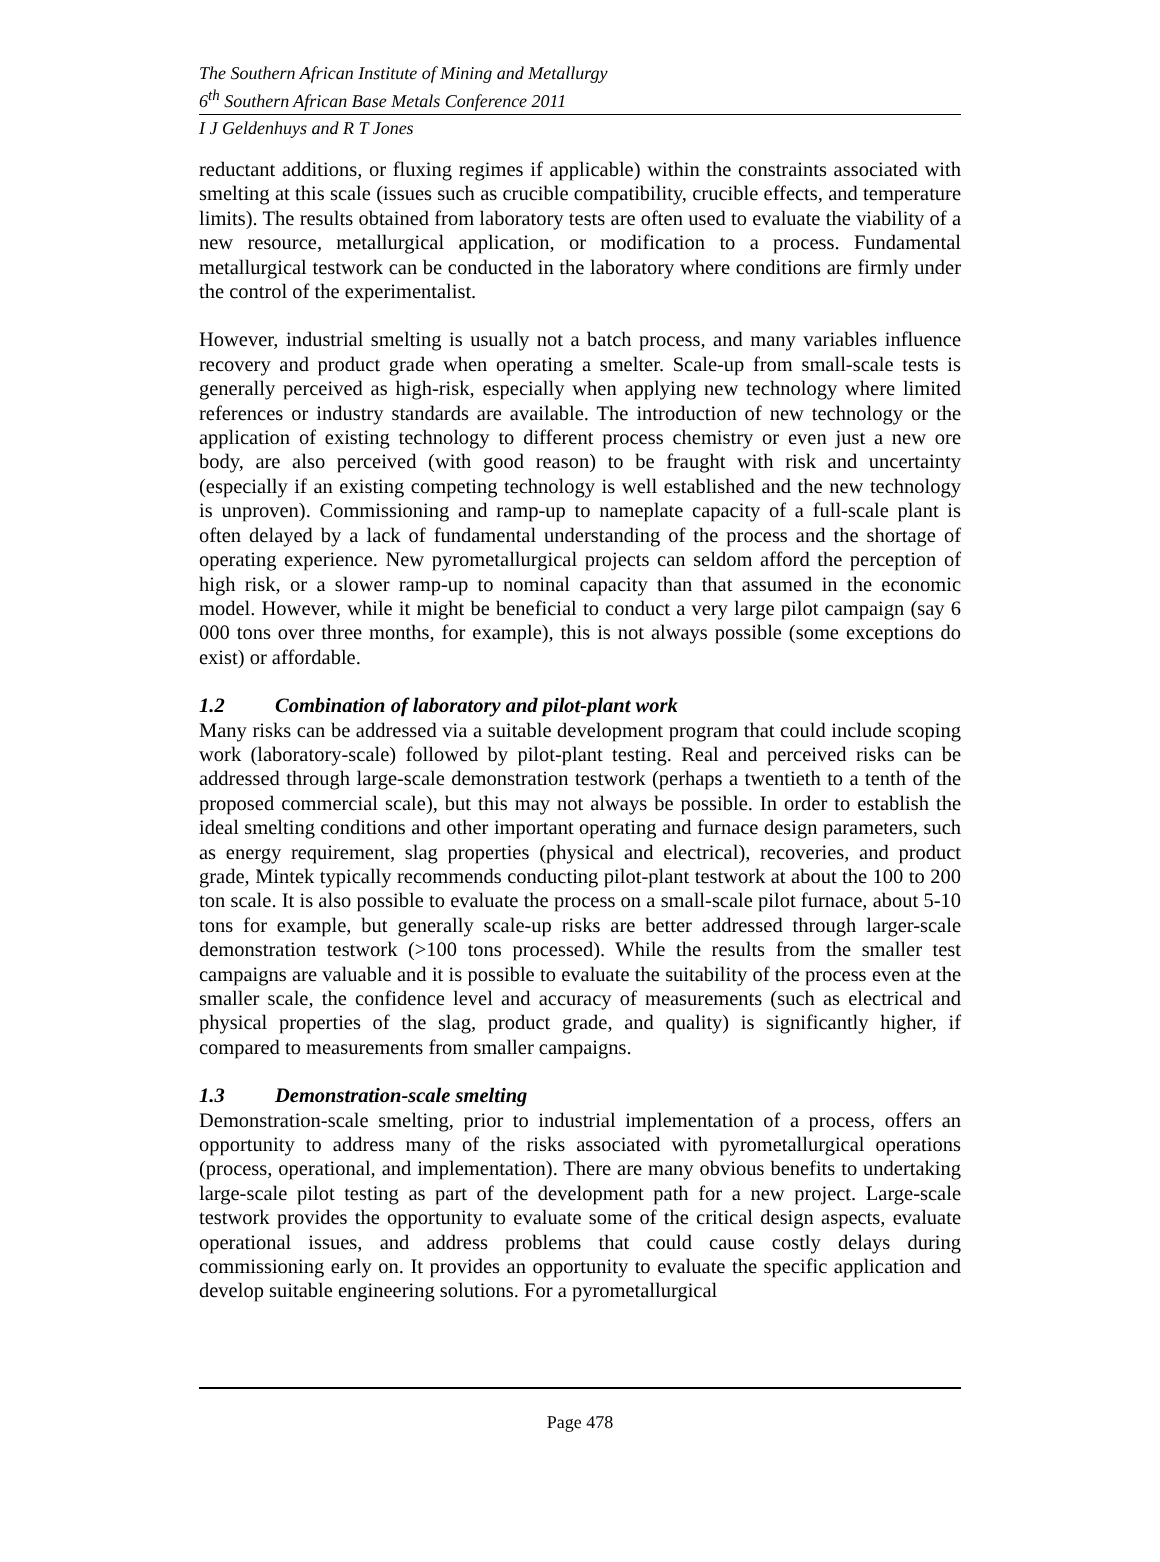The Southern African Institute of Mining and Metallurgy
6<sup>th</sup> Southern African Base Metals Conference 2011
I J Geldenhuys and R T Jones
reductant additions, or fluxing regimes if applicable) within the constraints associated with smelting at this scale (issues such as crucible compatibility, crucible effects, and temperature limits). The results obtained from laboratory tests are often used to evaluate the viability of a new resource, metallurgical application, or modification to a process. Fundamental metallurgical testwork can be conducted in the laboratory where conditions are firmly under the control of the experimentalist.
However, industrial smelting is usually not a batch process, and many variables influence recovery and product grade when operating a smelter. Scale-up from small-scale tests is generally perceived as high-risk, especially when applying new technology where limited references or industry standards are available. The introduction of new technology or the application of existing technology to different process chemistry or even just a new ore body, are also perceived (with good reason) to be fraught with risk and uncertainty (especially if an existing competing technology is well established and the new technology is unproven). Commissioning and ramp-up to nameplate capacity of a full-scale plant is often delayed by a lack of fundamental understanding of the process and the shortage of operating experience. New pyrometallurgical projects can seldom afford the perception of high risk, or a slower ramp-up to nominal capacity than that assumed in the economic model. However, while it might be beneficial to conduct a very large pilot campaign (say 6 000 tons over three months, for example), this is not always possible (some exceptions do exist) or affordable.
1.2 Combination of laboratory and pilot-plant work
Many risks can be addressed via a suitable development program that could include scoping work (laboratory-scale) followed by pilot-plant testing. Real and perceived risks can be addressed through large-scale demonstration testwork (perhaps a twentieth to a tenth of the proposed commercial scale), but this may not always be possible. In order to establish the ideal smelting conditions and other important operating and furnace design parameters, such as energy requirement, slag properties (physical and electrical), recoveries, and product grade, Mintek typically recommends conducting pilot-plant testwork at about the 100 to 200 ton scale. It is also possible to evaluate the process on a small-scale pilot furnace, about 5-10 tons for example, but generally scale-up risks are better addressed through larger-scale demonstration testwork (>100 tons processed). While the results from the smaller test campaigns are valuable and it is possible to evaluate the suitability of the process even at the smaller scale, the confidence level and accuracy of measurements (such as electrical and physical properties of the slag, product grade, and quality) is significantly higher, if compared to measurements from smaller campaigns.
1.3 Demonstration-scale smelting
Demonstration-scale smelting, prior to industrial implementation of a process, offers an opportunity to address many of the risks associated with pyrometallurgical operations (process, operational, and implementation). There are many obvious benefits to undertaking large-scale pilot testing as part of the development path for a new project. Large-scale testwork provides the opportunity to evaluate some of the critical design aspects, evaluate operational issues, and address problems that could cause costly delays during commissioning early on. It provides an opportunity to evaluate the specific application and develop suitable engineering solutions. For a pyrometallurgical
Page 478